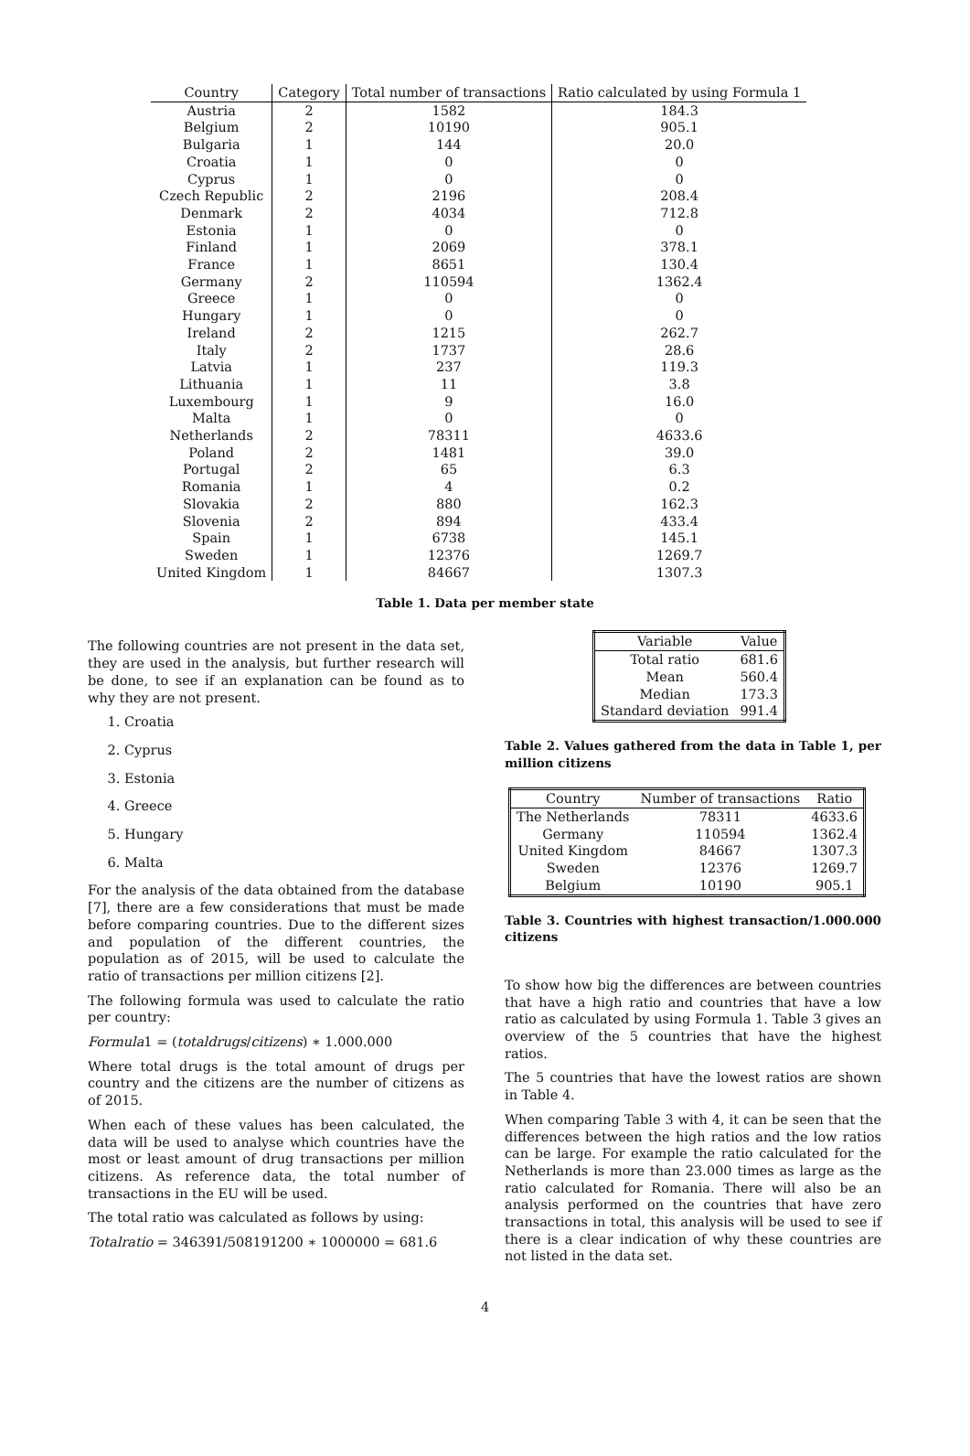| Country | Category | Total number of transactions | Ratio calculated by using Formula 1 |
| --- | --- | --- | --- |
| Austria | 2 | 1582 | 184.3 |
| Belgium | 2 | 10190 | 905.1 |
| Bulgaria | 1 | 144 | 20.0 |
| Croatia | 1 | 0 | 0 |
| Cyprus | 1 | 0 | 0 |
| Czech Republic | 2 | 2196 | 208.4 |
| Denmark | 2 | 4034 | 712.8 |
| Estonia | 1 | 0 | 0 |
| Finland | 1 | 2069 | 378.1 |
| France | 1 | 8651 | 130.4 |
| Germany | 2 | 110594 | 1362.4 |
| Greece | 1 | 0 | 0 |
| Hungary | 1 | 0 | 0 |
| Ireland | 2 | 1215 | 262.7 |
| Italy | 2 | 1737 | 28.6 |
| Latvia | 1 | 237 | 119.3 |
| Lithuania | 1 | 11 | 3.8 |
| Luxembourg | 1 | 9 | 16.0 |
| Malta | 1 | 0 | 0 |
| Netherlands | 2 | 78311 | 4633.6 |
| Poland | 2 | 1481 | 39.0 |
| Portugal | 2 | 65 | 6.3 |
| Romania | 1 | 4 | 0.2 |
| Slovakia | 2 | 880 | 162.3 |
| Slovenia | 2 | 894 | 433.4 |
| Spain | 1 | 6738 | 145.1 |
| Sweden | 1 | 12376 | 1269.7 |
| United Kingdom | 1 | 84667 | 1307.3 |
Table 1. Data per member state
The following countries are not present in the data set, they are used in the analysis, but further research will be done, to see if an explanation can be found as to why they are not present.
1. Croatia
2. Cyprus
3. Estonia
4. Greece
5. Hungary
6. Malta
For the analysis of the data obtained from the database [7], there are a few considerations that must be made before comparing countries. Due to the different sizes and population of the different countries, the population as of 2015, will be used to calculate the ratio of transactions per million citizens [2].
The following formula was used to calculate the ratio per country:
Formula1 = (totaldrugs/citizens) ∗ 1.000.000
Where total drugs is the total amount of drugs per country and the citizens are the number of citizens as of 2015.
When each of these values has been calculated, the data will be used to analyse which countries have the most or least amount of drug transactions per million citizens. As reference data, the total number of transactions in the EU will be used.
The total ratio was calculated as follows by using:
Totalratio = 346391/508191200 ∗ 1000000 = 681.6
| Variable | Value |
| --- | --- |
| Total ratio | 681.6 |
| Mean | 560.4 |
| Median | 173.3 |
| Standard deviation | 991.4 |
Table 2. Values gathered from the data in Table 1, per million citizens
| Country | Number of transactions | Ratio |
| --- | --- | --- |
| The Netherlands | 78311 | 4633.6 |
| Germany | 110594 | 1362.4 |
| United Kingdom | 84667 | 1307.3 |
| Sweden | 12376 | 1269.7 |
| Belgium | 10190 | 905.1 |
Table 3. Countries with highest transaction/1.000.000 citizens
To show how big the differences are between countries that have a high ratio and countries that have a low ratio as calculated by using Formula 1. Table 3 gives an overview of the 5 countries that have the highest ratios.
The 5 countries that have the lowest ratios are shown in Table 4.
When comparing Table 3 with 4, it can be seen that the differences between the high ratios and the low ratios can be large. For example the ratio calculated for the Netherlands is more than 23.000 times as large as the ratio calculated for Romania. There will also be an analysis performed on the countries that have zero transactions in total, this analysis will be used to see if there is a clear indication of why these countries are not listed in the data set.
4